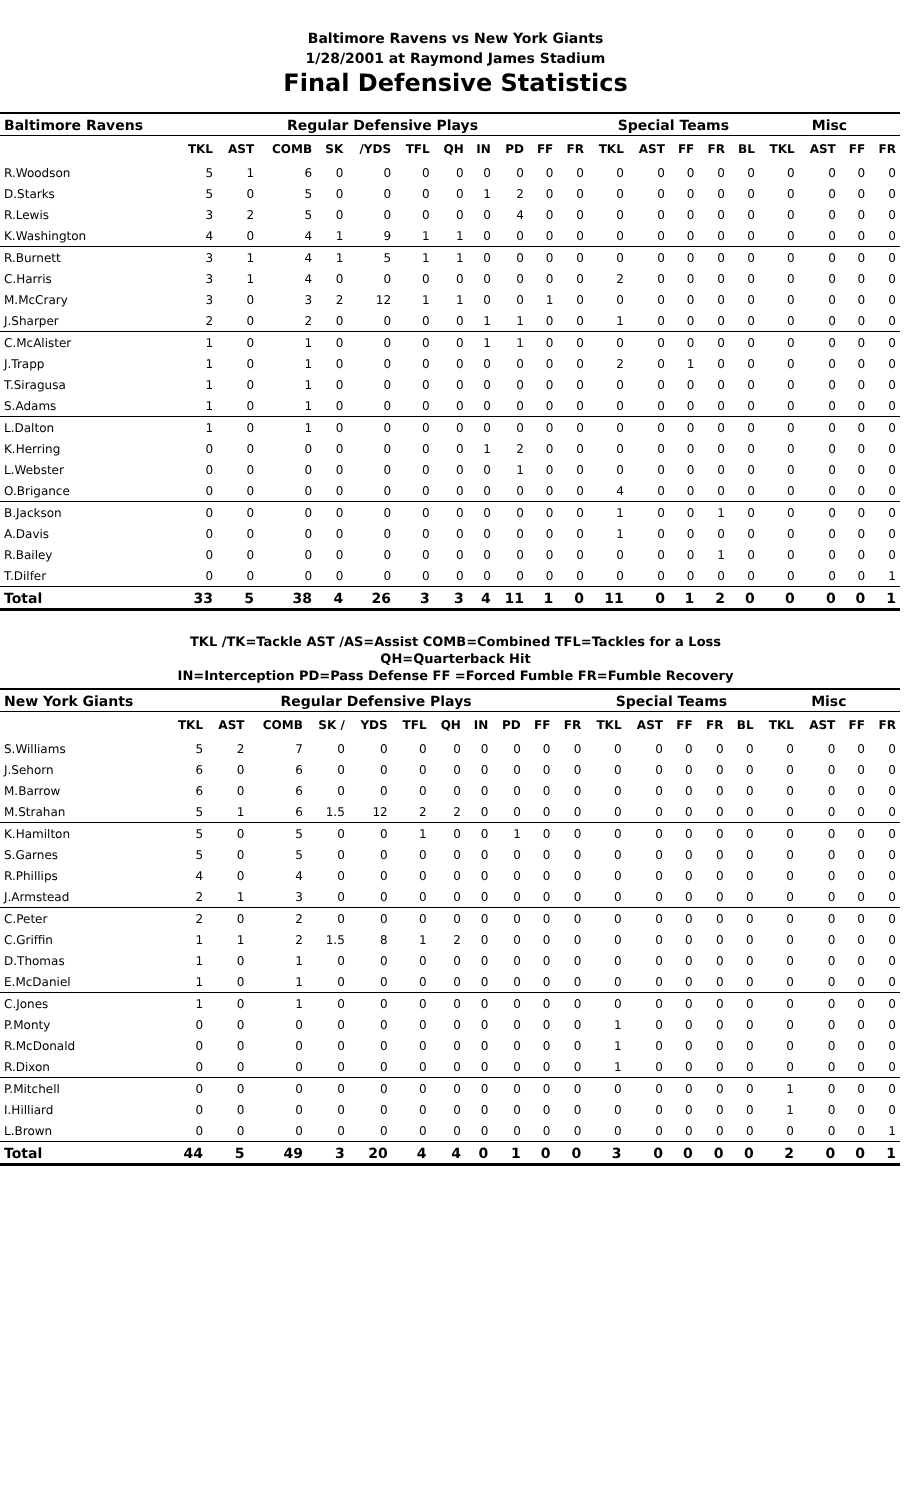Baltimore Ravens vs New York Giants
1/28/2001 at Raymond James Stadium
Final Defensive Statistics
| Baltimore Ravens | Regular Defensive Plays | | | | | | | | | | | Special Teams | | | | | Misc | | | |
| --- | --- | --- | --- | --- | --- | --- | --- | --- | --- | --- | --- | --- | --- | --- | --- | --- | --- | --- | --- | --- |
| | TKL | AST | COMB | SK | /YDS | TFL | QH | IN | PD | FF | FR | TKL | AST | FF | FR | BL | TKL | AST | FF | FR |
| R.Woodson | 5 | 1 | 6 | 0 | 0 | 0 | 0 | 0 | 0 | 0 | 0 | 0 | 0 | 0 | 0 | 0 | 0 | 0 | 0 | 0 |
| D.Starks | 5 | 0 | 5 | 0 | 0 | 0 | 0 | 1 | 2 | 0 | 0 | 0 | 0 | 0 | 0 | 0 | 0 | 0 | 0 | 0 |
| R.Lewis | 3 | 2 | 5 | 0 | 0 | 0 | 0 | 0 | 4 | 0 | 0 | 0 | 0 | 0 | 0 | 0 | 0 | 0 | 0 | 0 |
| K.Washington | 4 | 0 | 4 | 1 | 9 | 1 | 1 | 0 | 0 | 0 | 0 | 0 | 0 | 0 | 0 | 0 | 0 | 0 | 0 | 0 |
| R.Burnett | 3 | 1 | 4 | 1 | 5 | 1 | 1 | 0 | 0 | 0 | 0 | 0 | 0 | 0 | 0 | 0 | 0 | 0 | 0 | 0 |
| C.Harris | 3 | 1 | 4 | 0 | 0 | 0 | 0 | 0 | 0 | 0 | 0 | 2 | 0 | 0 | 0 | 0 | 0 | 0 | 0 | 0 |
| M.McCrary | 3 | 0 | 3 | 2 | 12 | 1 | 1 | 0 | 0 | 1 | 0 | 0 | 0 | 0 | 0 | 0 | 0 | 0 | 0 | 0 |
| J.Sharper | 2 | 0 | 2 | 0 | 0 | 0 | 0 | 1 | 1 | 0 | 0 | 1 | 0 | 0 | 0 | 0 | 0 | 0 | 0 | 0 |
| C.McAlister | 1 | 0 | 1 | 0 | 0 | 0 | 0 | 1 | 1 | 0 | 0 | 0 | 0 | 0 | 0 | 0 | 0 | 0 | 0 | 0 |
| J.Trapp | 1 | 0 | 1 | 0 | 0 | 0 | 0 | 0 | 0 | 0 | 0 | 2 | 0 | 1 | 0 | 0 | 0 | 0 | 0 | 0 |
| T.Siragusa | 1 | 0 | 1 | 0 | 0 | 0 | 0 | 0 | 0 | 0 | 0 | 0 | 0 | 0 | 0 | 0 | 0 | 0 | 0 | 0 |
| S.Adams | 1 | 0 | 1 | 0 | 0 | 0 | 0 | 0 | 0 | 0 | 0 | 0 | 0 | 0 | 0 | 0 | 0 | 0 | 0 | 0 |
| L.Dalton | 1 | 0 | 1 | 0 | 0 | 0 | 0 | 0 | 0 | 0 | 0 | 0 | 0 | 0 | 0 | 0 | 0 | 0 | 0 | 0 |
| K.Herring | 0 | 0 | 0 | 0 | 0 | 0 | 0 | 1 | 2 | 0 | 0 | 0 | 0 | 0 | 0 | 0 | 0 | 0 | 0 | 0 |
| L.Webster | 0 | 0 | 0 | 0 | 0 | 0 | 0 | 0 | 1 | 0 | 0 | 0 | 0 | 0 | 0 | 0 | 0 | 0 | 0 | 0 |
| O.Brigance | 0 | 0 | 0 | 0 | 0 | 0 | 0 | 0 | 0 | 0 | 0 | 4 | 0 | 0 | 0 | 0 | 0 | 0 | 0 | 0 |
| B.Jackson | 0 | 0 | 0 | 0 | 0 | 0 | 0 | 0 | 0 | 0 | 0 | 1 | 0 | 0 | 1 | 0 | 0 | 0 | 0 | 0 |
| A.Davis | 0 | 0 | 0 | 0 | 0 | 0 | 0 | 0 | 0 | 0 | 0 | 1 | 0 | 0 | 0 | 0 | 0 | 0 | 0 | 0 |
| R.Bailey | 0 | 0 | 0 | 0 | 0 | 0 | 0 | 0 | 0 | 0 | 0 | 0 | 0 | 0 | 1 | 0 | 0 | 0 | 0 | 0 |
| T.Dilfer | 0 | 0 | 0 | 0 | 0 | 0 | 0 | 0 | 0 | 0 | 0 | 0 | 0 | 0 | 0 | 0 | 0 | 0 | 0 | 1 |
| Total | 33 | 5 | 38 | 4 | 26 | 3 | 3 | 4 | 11 | 1 | 0 | 11 | 0 | 1 | 2 | 0 | 0 | 0 | 0 | 1 |
TKL /TK=Tackle AST /AS=Assist COMB=Combined TFL=Tackles for a Loss
QH=Quarterback Hit
IN=Interception PD=Pass Defense FF =Forced Fumble FR=Fumble Recovery
| New York Giants | Regular Defensive Plays | | | | | | | | | | | Special Teams | | | | | Misc | | | |
| --- | --- | --- | --- | --- | --- | --- | --- | --- | --- | --- | --- | --- | --- | --- | --- | --- | --- | --- | --- | --- |
| | TKL | AST | COMB | SK / | YDS | TFL | QH | IN | PD | FF | FR | TKL | AST | FF | FR | BL | TKL | AST | FF | FR |
| S.Williams | 5 | 2 | 7 | 0 | 0 | 0 | 0 | 0 | 0 | 0 | 0 | 0 | 0 | 0 | 0 | 0 | 0 | 0 | 0 | 0 |
| J.Sehorn | 6 | 0 | 6 | 0 | 0 | 0 | 0 | 0 | 0 | 0 | 0 | 0 | 0 | 0 | 0 | 0 | 0 | 0 | 0 | 0 |
| M.Barrow | 6 | 0 | 6 | 0 | 0 | 0 | 0 | 0 | 0 | 0 | 0 | 0 | 0 | 0 | 0 | 0 | 0 | 0 | 0 | 0 |
| M.Strahan | 5 | 1 | 6 | 1.5 | 12 | 2 | 2 | 0 | 0 | 0 | 0 | 0 | 0 | 0 | 0 | 0 | 0 | 0 | 0 | 0 |
| K.Hamilton | 5 | 0 | 5 | 0 | 0 | 1 | 0 | 0 | 1 | 0 | 0 | 0 | 0 | 0 | 0 | 0 | 0 | 0 | 0 | 0 |
| S.Garnes | 5 | 0 | 5 | 0 | 0 | 0 | 0 | 0 | 0 | 0 | 0 | 0 | 0 | 0 | 0 | 0 | 0 | 0 | 0 | 0 |
| R.Phillips | 4 | 0 | 4 | 0 | 0 | 0 | 0 | 0 | 0 | 0 | 0 | 0 | 0 | 0 | 0 | 0 | 0 | 0 | 0 | 0 |
| J.Armstead | 2 | 1 | 3 | 0 | 0 | 0 | 0 | 0 | 0 | 0 | 0 | 0 | 0 | 0 | 0 | 0 | 0 | 0 | 0 | 0 |
| C.Peter | 2 | 0 | 2 | 0 | 0 | 0 | 0 | 0 | 0 | 0 | 0 | 0 | 0 | 0 | 0 | 0 | 0 | 0 | 0 | 0 |
| C.Griffin | 1 | 1 | 2 | 1.5 | 8 | 1 | 2 | 0 | 0 | 0 | 0 | 0 | 0 | 0 | 0 | 0 | 0 | 0 | 0 | 0 |
| D.Thomas | 1 | 0 | 1 | 0 | 0 | 0 | 0 | 0 | 0 | 0 | 0 | 0 | 0 | 0 | 0 | 0 | 0 | 0 | 0 | 0 |
| E.McDaniel | 1 | 0 | 1 | 0 | 0 | 0 | 0 | 0 | 0 | 0 | 0 | 0 | 0 | 0 | 0 | 0 | 0 | 0 | 0 | 0 |
| C.Jones | 1 | 0 | 1 | 0 | 0 | 0 | 0 | 0 | 0 | 0 | 0 | 0 | 0 | 0 | 0 | 0 | 0 | 0 | 0 | 0 |
| P.Monty | 0 | 0 | 0 | 0 | 0 | 0 | 0 | 0 | 0 | 0 | 0 | 1 | 0 | 0 | 0 | 0 | 0 | 0 | 0 | 0 |
| R.McDonald | 0 | 0 | 0 | 0 | 0 | 0 | 0 | 0 | 0 | 0 | 0 | 1 | 0 | 0 | 0 | 0 | 0 | 0 | 0 | 0 |
| R.Dixon | 0 | 0 | 0 | 0 | 0 | 0 | 0 | 0 | 0 | 0 | 0 | 1 | 0 | 0 | 0 | 0 | 0 | 0 | 0 | 0 |
| P.Mitchell | 0 | 0 | 0 | 0 | 0 | 0 | 0 | 0 | 0 | 0 | 0 | 0 | 0 | 0 | 0 | 0 | 1 | 0 | 0 | 0 |
| I.Hilliard | 0 | 0 | 0 | 0 | 0 | 0 | 0 | 0 | 0 | 0 | 0 | 0 | 0 | 0 | 0 | 0 | 1 | 0 | 0 | 0 |
| L.Brown | 0 | 0 | 0 | 0 | 0 | 0 | 0 | 0 | 0 | 0 | 0 | 0 | 0 | 0 | 0 | 0 | 0 | 0 | 0 | 1 |
| Total | 44 | 5 | 49 | 3 | 20 | 4 | 4 | 0 | 1 | 0 | 0 | 3 | 0 | 0 | 0 | 0 | 2 | 0 | 0 | 1 |